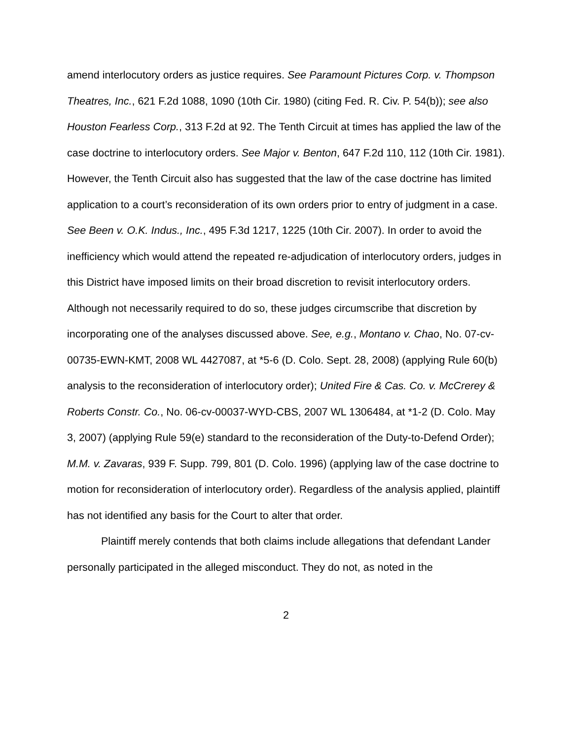amend interlocutory orders as justice requires. See Paramount Pictures Corp. v. Thompson Theatres, Inc., 621 F.2d 1088, 1090 (10th Cir. 1980) (citing Fed. R. Civ. P. 54(b)); see also Houston Fearless Corp., 313 F.2d at 92. The Tenth Circuit at times has applied the law of the case doctrine to interlocutory orders. See Major v. Benton, 647 F.2d 110, 112 (10th Cir. 1981). However, the Tenth Circuit also has suggested that the law of the case doctrine has limited application to a court’s reconsideration of its own orders prior to entry of judgment in a case. See Been v. O.K. Indus., Inc., 495 F.3d 1217, 1225 (10th Cir. 2007). In order to avoid the inefficiency which would attend the repeated re-adjudication of interlocutory orders, judges in this District have imposed limits on their broad discretion to revisit interlocutory orders. Although not necessarily required to do so, these judges circumscribe that discretion by incorporating one of the analyses discussed above. See, e.g., Montano v. Chao, No. 07-cv-00735-EWN-KMT, 2008 WL 4427087, at *5-6 (D. Colo. Sept. 28, 2008) (applying Rule 60(b) analysis to the reconsideration of interlocutory order); United Fire & Cas. Co. v. McCrerey & Roberts Constr. Co., No. 06-cv-00037-WYD-CBS, 2007 WL 1306484, at *1-2 (D. Colo. May 3, 2007) (applying Rule 59(e) standard to the reconsideration of the Duty-to-Defend Order); M.M. v. Zavaras, 939 F. Supp. 799, 801 (D. Colo. 1996) (applying law of the case doctrine to motion for reconsideration of interlocutory order). Regardless of the analysis applied, plaintiff has not identified any basis for the Court to alter that order.
Plaintiff merely contends that both claims include allegations that defendant Lander personally participated in the alleged misconduct. They do not, as noted in the
2